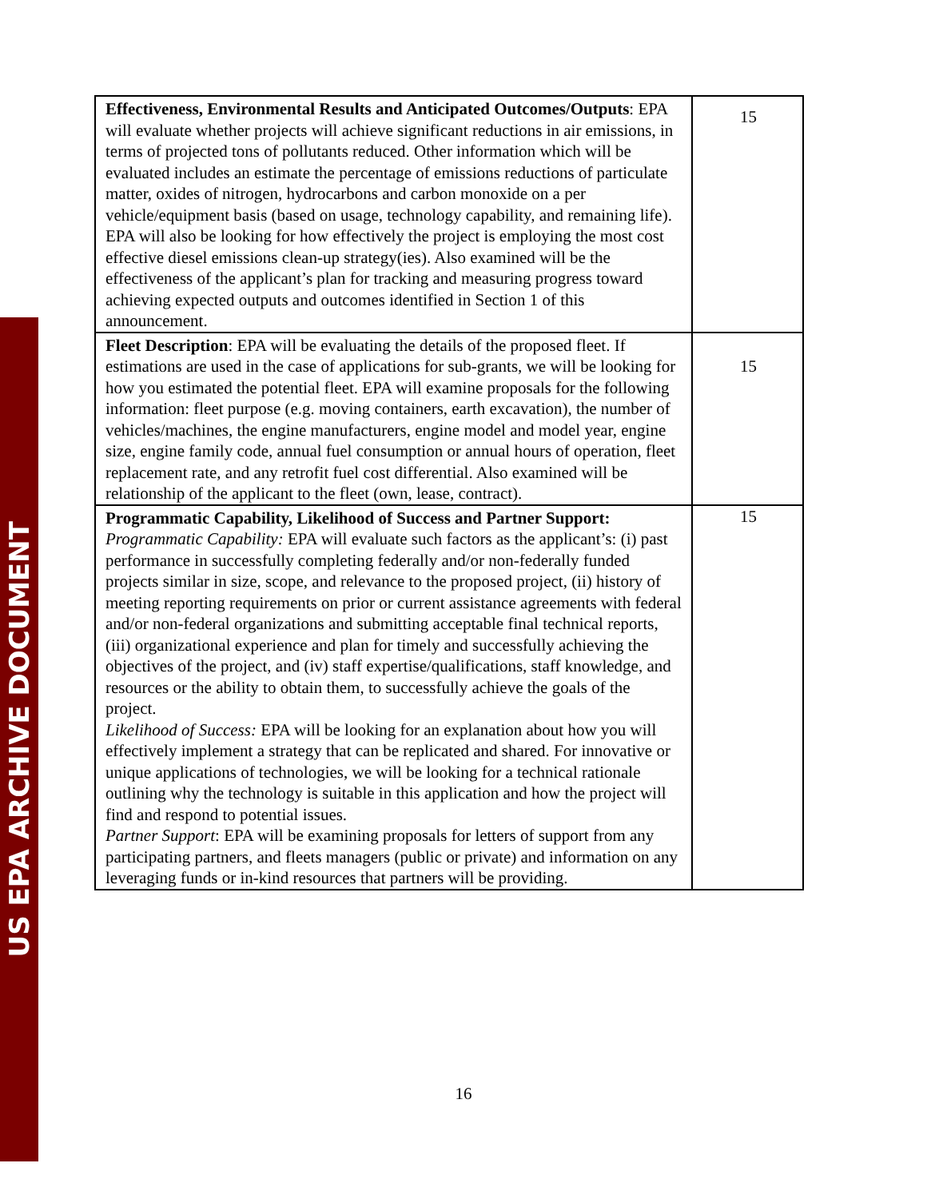US EPA ARCHIVE DOCUMENT
| Effectiveness, Environmental Results and Anticipated Outcomes/Outputs : EPA will evaluate whether projects will achieve significant reductions in air emissions, in terms of projected tons of pollutants reduced. Other information which will be evaluated includes an estimate the percentage of emissions reductions of particulate matter, oxides of nitrogen, hydrocarbons and carbon monoxide on a per vehicle/equipment basis (based on usage, technology capability, and remaining life). EPA will also be looking for how effectively the project is employing the most cost effective diesel emissions clean-up strategy(ies). Also examined will be the effectiveness of the applicant’s plan for tracking and measuring progress toward achieving expected outputs and outcomes identified in Section 1 of this announcement. | 15 |
| Fleet Description : EPA will be evaluating the details of the proposed fleet. If estimations are used in the case of applications for sub-grants, we will be looking for how you estimated the potential fleet. EPA will examine proposals for the following information: fleet purpose (e.g. moving containers, earth excavation), the number of vehicles/machines, the engine manufacturers, engine model and model year, engine size, engine family code, annual fuel consumption or annual hours of operation, fleet replacement rate, and any retrofit fuel cost differential. Also examined will be relationship of the applicant to the fleet (own, lease, contract). | 15 |
| Programmatic Capability, Likelihood of Success and Partner Support: Programmatic Capability: EPA will evaluate such factors as the applicant’s: (i) past performance in successfully completing federally and/or non-federally funded projects similar in size, scope, and relevance to the proposed project, (ii) history of meeting reporting requirements on prior or current assistance agreements with federal and/or non-federal organizations and submitting acceptable final technical reports, (iii) organizational experience and plan for timely and successfully achieving the objectives of the project, and (iv) staff expertise/qualifications, staff knowledge, and resources or the ability to obtain them, to successfully achieve the goals of the project. Likelihood of Success: EPA will be looking for an explanation about how you will effectively implement a strategy that can be replicated and shared. For innovative or unique applications of technologies, we will be looking for a technical rationale outlining why the technology is suitable in this application and how the project will find and respond to potential issues. Partner Support : EPA will be examining proposals for letters of support from any participating partners, and fleets managers (public or private) and information on any leveraging funds or in-kind resources that partners will be providing. | 15 |
16